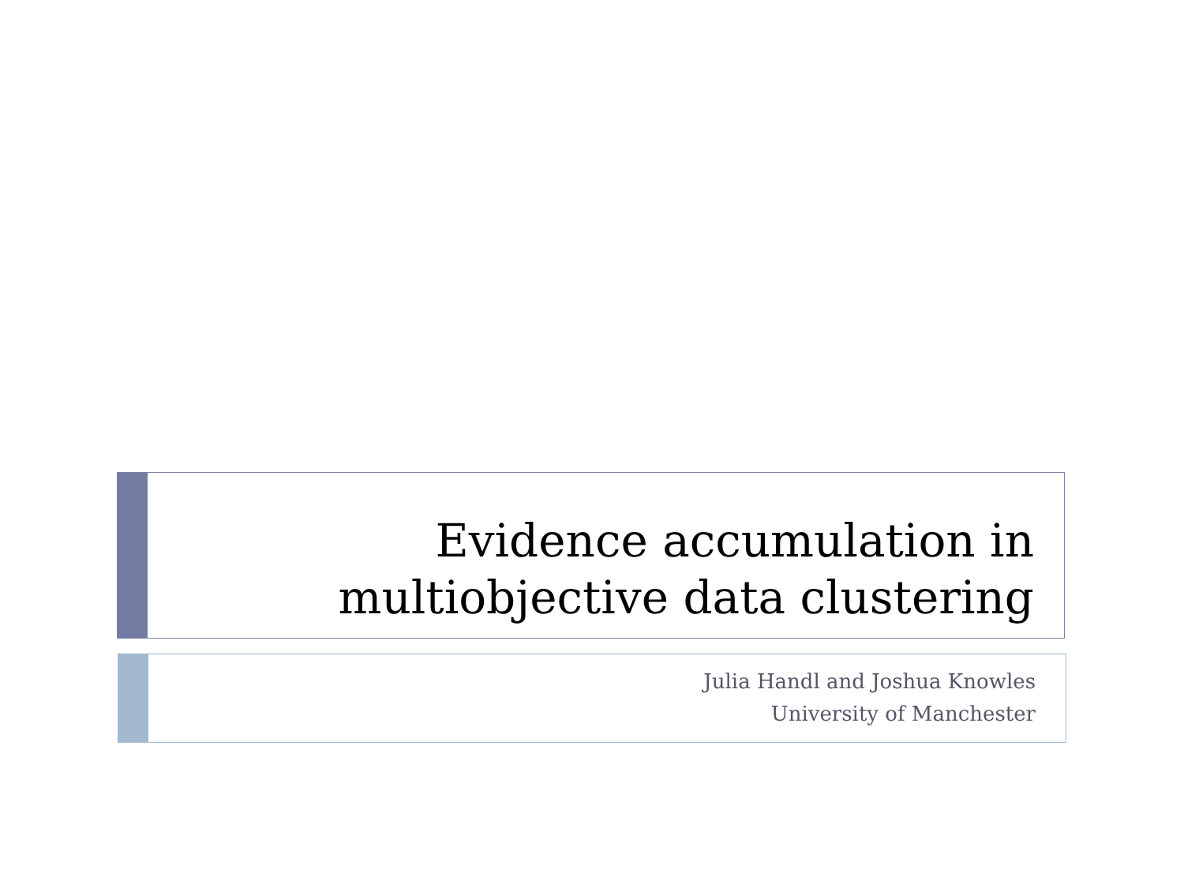Evidence accumulation in
multiobjective data clustering
Julia Handl and Joshua Knowles
University of Manchester